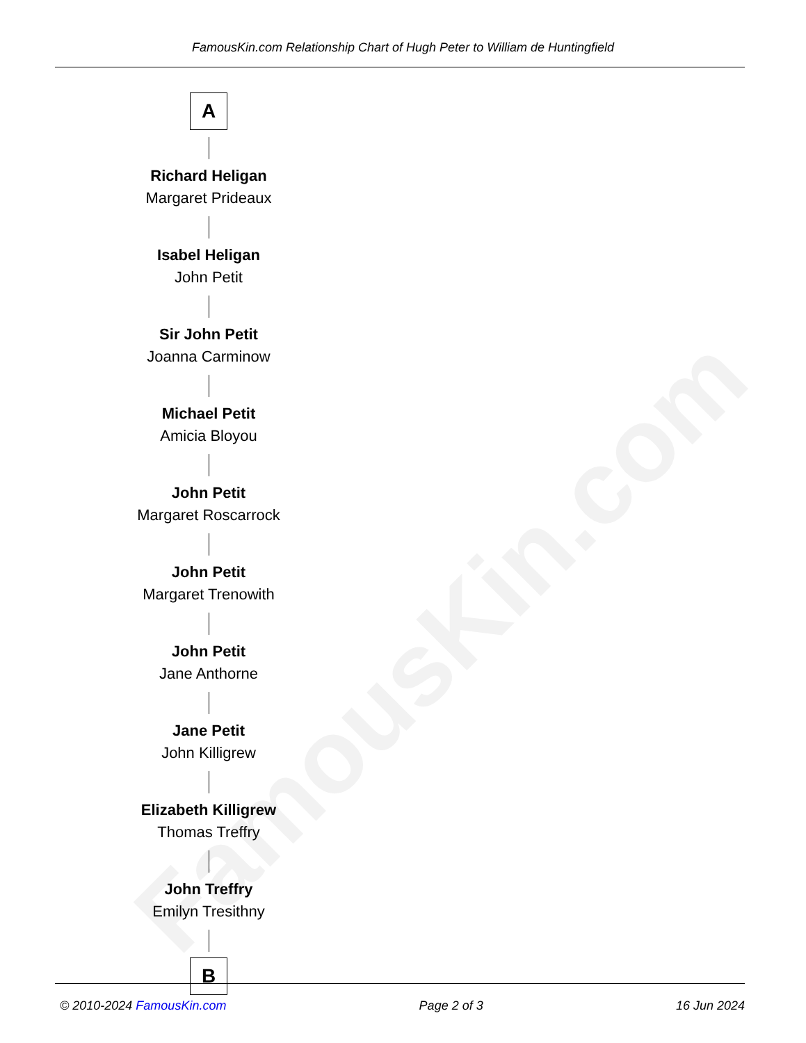FamousKin.com
FamousKin.com Relationship Chart of Hugh Peter to William de Huntingfield
A
Richard Heligan
Margaret Prideaux
Isabel Heligan
John Petit
Sir John Petit
Joanna Carminow
Michael Petit
Amicia Bloyou
John Petit
Margaret Roscarrock
John Petit
Margaret Trenowith
John Petit
Jane Anthorne
Jane Petit
John Killigrew
Elizabeth Killigrew
Thomas Treffry
John Treffry
Emilyn Tresithny
B
© 2010-2024 FamousKin.com Page 2 of 3 16 Jun 2024